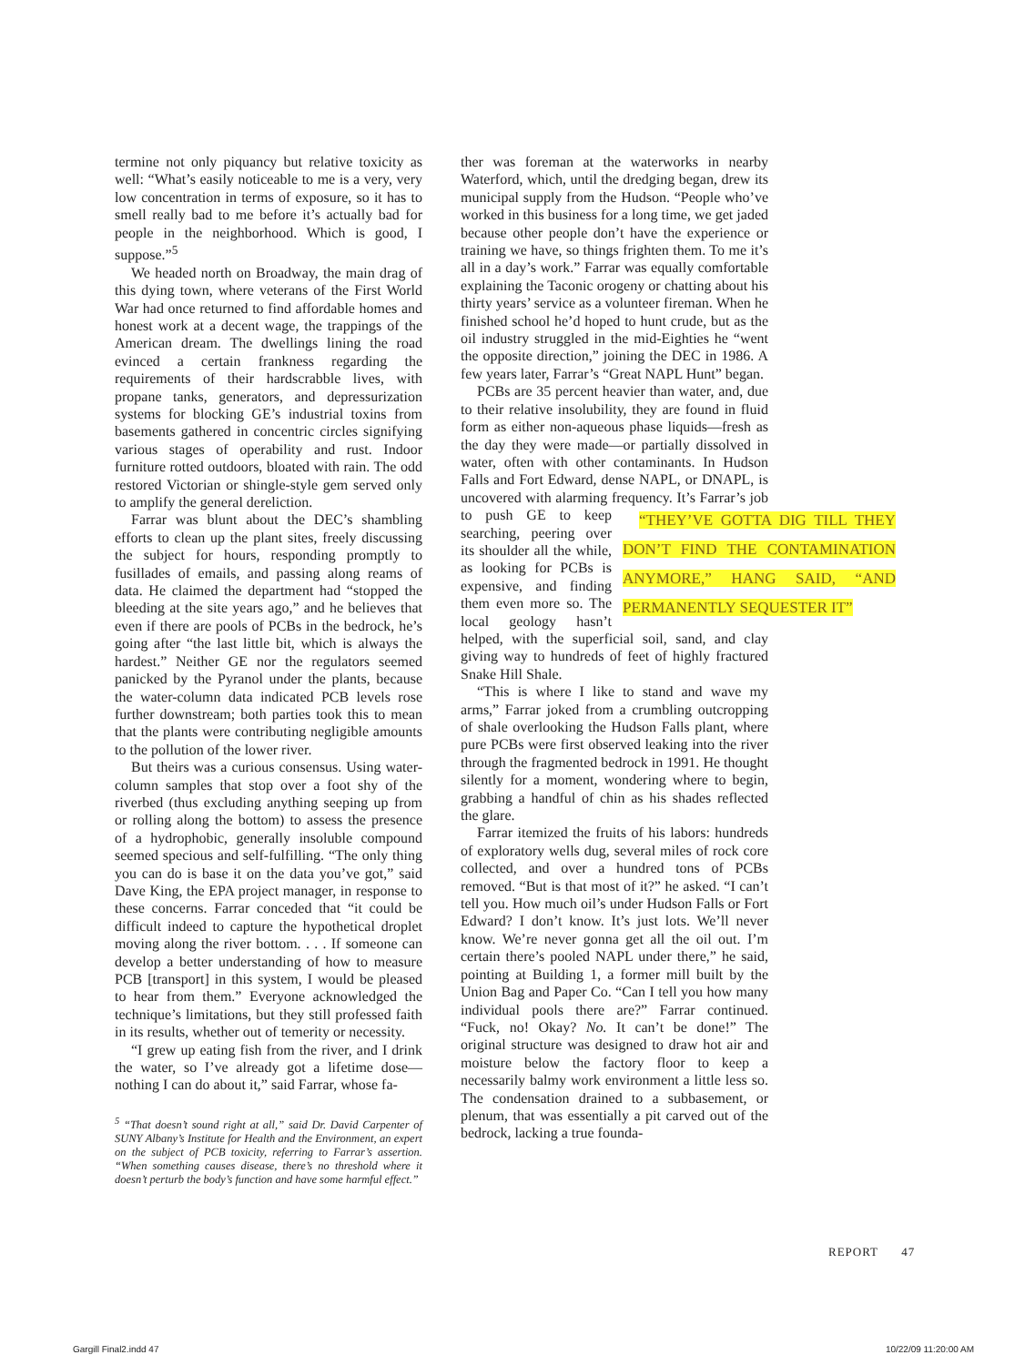termine not only piquancy but relative toxicity as well: “What’s easily noticeable to me is a very, very low concentration in terms of exposure, so it has to smell really bad to me before it’s actually bad for people in the neighborhood. Which is good, I suppose.”<sup>5</sup>
We headed north on Broadway, the main drag of this dying town, where veterans of the First World War had once returned to find affordable homes and honest work at a decent wage, the trappings of the American dream. The dwellings lining the road evinced a certain frankness regarding the requirements of their hardscrabble lives, with propane tanks, generators, and depressurization systems for blocking GE’s industrial toxins from basements gathered in concentric circles signifying various stages of operability and rust. Indoor furniture rotted outdoors, bloated with rain. The odd restored Victorian or shingle-style gem served only to amplify the general dereliction.
Farrar was blunt about the DEC’s shambling efforts to clean up the plant sites, freely discussing the subject for hours, responding promptly to fusillades of emails, and passing along reams of data. He claimed the department had “stopped the bleeding at the site years ago,” and he believes that even if there are pools of PCBs in the bedrock, he’s going after “the last little bit, which is always the hardest.” Neither GE nor the regulators seemed panicked by the Pyranol under the plants, because the water-column data indicated PCB levels rose further downstream; both parties took this to mean that the plants were contributing negligible amounts to the pollution of the lower river.
But theirs was a curious consensus. Using water-column samples that stop over a foot shy of the riverbed (thus excluding anything seeping up from or rolling along the bottom) to assess the presence of a hydrophobic, generally insoluble compound seemed specious and self-fulfilling. “The only thing you can do is base it on the data you’ve got,” said Dave King, the EPA project manager, in response to these concerns. Farrar conceded that “it could be difficult indeed to capture the hypothetical droplet moving along the river bottom. . . . If someone can develop a better understanding of how to measure PCB [transport] in this system, I would be pleased to hear from them.” Everyone acknowledged the technique’s limitations, but they still professed faith in its results, whether out of temerity or necessity.
“I grew up eating fish from the river, and I drink the water, so I’ve already got a lifetime dose—nothing I can do about it,” said Farrar, whose fa-
<sup>5</sup> “That doesn’t sound right at all,” said Dr. David Carpenter of SUNY Albany’s Institute for Health and the Environment, an expert on the subject of PCB toxicity, referring to Farrar’s assertion. “When something causes disease, there’s no threshold where it doesn’t perturb the body’s function and have some harmful effect.”
ther was foreman at the waterworks in nearby Waterford, which, until the dredging began, drew its municipal supply from the Hudson. “People who’ve worked in this business for a long time, we get jaded because other people don’t have the experience or training we have, so things frighten them. To me it’s all in a day’s work.” Farrar was equally comfortable explaining the Taconic orogeny or chatting about his thirty years’ service as a volunteer fireman. When he finished school he’d hoped to hunt crude, but as the oil industry struggled in the mid-Eighties he “went the opposite direction,” joining the DEC in 1986. A few years later, Farrar’s “Great NAPL Hunt” began.
PCBs are 35 percent heavier than water, and, due to their relative insolubility, they are found in fluid form as either non-aqueous phase liquids—fresh as the day they were made—or partially dissolved in water, often with other contaminants. In Hudson Falls and Fort Edward, dense NAPL, or DNAPL, is uncovered with alarming frequency. “THEY’VE GOTTA DIG TILL THEY DON’T FIND THE CONTAMINATION ANYMORE,” HANG SAID, “AND PERMANENTLY SEQUESTER IT” It’s Farrar’s job to push GE to keep searching, peering over its shoulder all the while, as looking for PCBs is expensive, and finding them even more so. The local geology hasn’t helped, with the superficial soil, sand, and clay giving way to hundreds of feet of highly fractured Snake Hill Shale.
“This is where I like to stand and wave my arms,” Farrar joked from a crumbling outcropping of shale overlooking the Hudson Falls plant, where pure PCBs were first observed leaking into the river through the fragmented bedrock in 1991. He thought silently for a moment, wondering where to begin, grabbing a handful of chin as his shades reflected the glare.
Farrar itemized the fruits of his labors: hundreds of exploratory wells dug, several miles of rock core collected, and over a hundred tons of PCBs removed. “But is that most of it?” he asked. “I can’t tell you. How much oil’s under Hudson Falls or Fort Edward? I don’t know. It’s just lots. We’ll never know. We’re never gonna get all the oil out. I’m certain there’s pooled NAPL under there,” he said, pointing at Building 1, a former mill built by the Union Bag and Paper Co. “Can I tell you how many individual pools there are?” Farrar continued. “Fuck, no! Okay? No. It can’t be done!” The original structure was designed to draw hot air and moisture below the factory floor to keep a necessarily balmy work environment a little less so. The condensation drained to a subbasement, or plenum, that was essentially a pit carved out of the bedrock, lacking a true founda-
REPORT 47
Gargill Final2.indd 47 10/22/09 11:20:00 AM